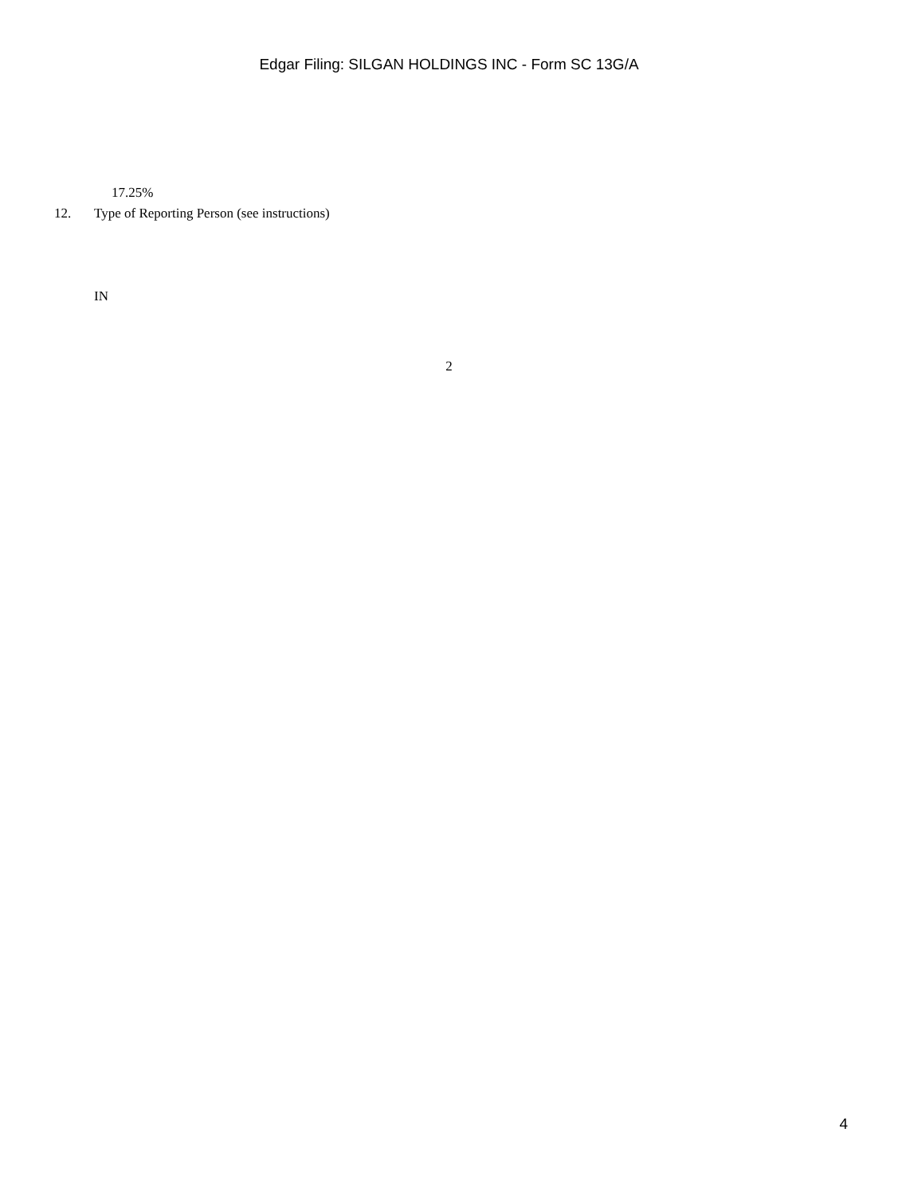Edgar Filing: SILGAN HOLDINGS INC - Form SC 13G/A
17.25%
12. Type of Reporting Person (see instructions)
IN
2
4